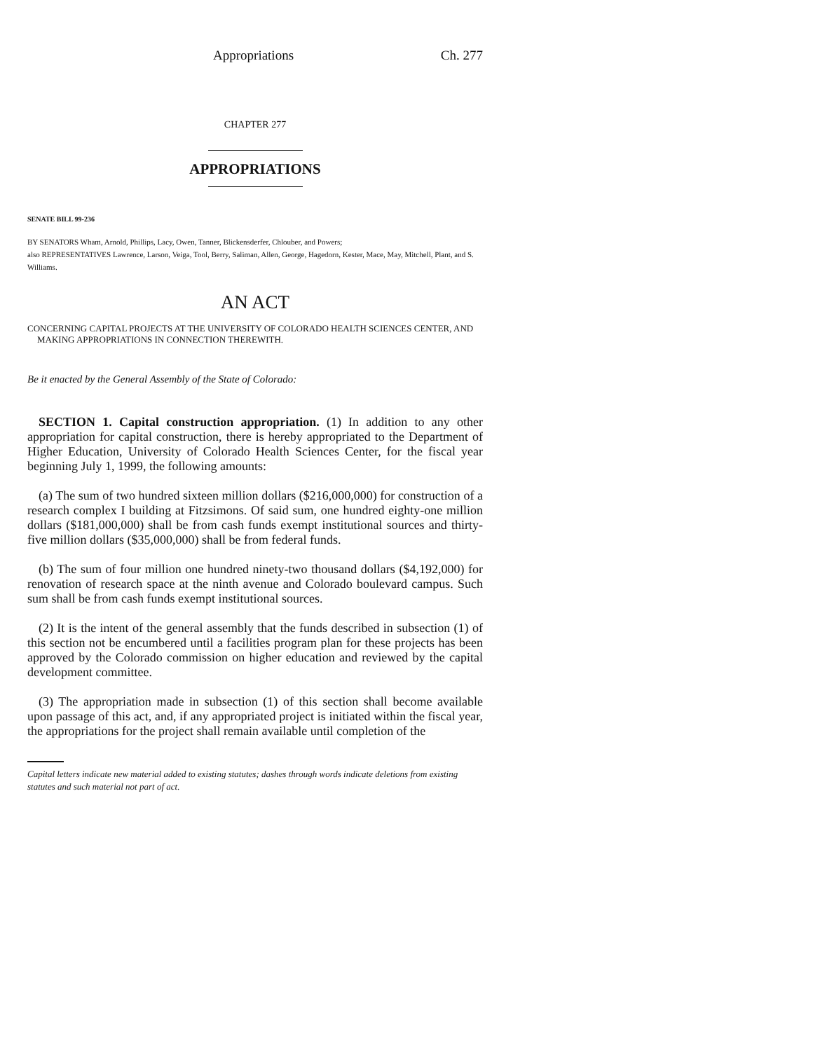Appropriations Ch. 277
CHAPTER 277
APPROPRIATIONS
SENATE BILL 99-236
BY SENATORS Wham, Arnold, Phillips, Lacy, Owen, Tanner, Blickensderfer, Chlouber, and Powers;
also REPRESENTATIVES Lawrence, Larson, Veiga, Tool, Berry, Saliman, Allen, George, Hagedorn, Kester, Mace, May, Mitchell, Plant, and S. Williams.
AN ACT
CONCERNING CAPITAL PROJECTS AT THE UNIVERSITY OF COLORADO HEALTH SCIENCES CENTER, AND
MAKING APPROPRIATIONS IN CONNECTION THEREWITH.
Be it enacted by the General Assembly of the State of Colorado:
SECTION 1. Capital construction appropriation. (1) In addition to any other appropriation for capital construction, there is hereby appropriated to the Department of Higher Education, University of Colorado Health Sciences Center, for the fiscal year beginning July 1, 1999, the following amounts:
(a) The sum of two hundred sixteen million dollars ($216,000,000) for construction of a research complex I building at Fitzsimons. Of said sum, one hundred eighty-one million dollars ($181,000,000) shall be from cash funds exempt institutional sources and thirty-five million dollars ($35,000,000) shall be from federal funds.
(b) The sum of four million one hundred ninety-two thousand dollars ($4,192,000) for renovation of research space at the ninth avenue and Colorado boulevard campus. Such sum shall be from cash funds exempt institutional sources.
(2) It is the intent of the general assembly that the funds described in subsection (1) of this section not be encumbered until a facilities program plan for these projects has been approved by the Colorado commission on higher education and reviewed by the capital development committee.
(3) The appropriation made in subsection (1) of this section shall become available upon passage of this act, and, if any appropriated project is initiated within the fiscal year, the appropriations for the project shall remain available until completion of the
Capital letters indicate new material added to existing statutes; dashes through words indicate deletions from existing statutes and such material not part of act.